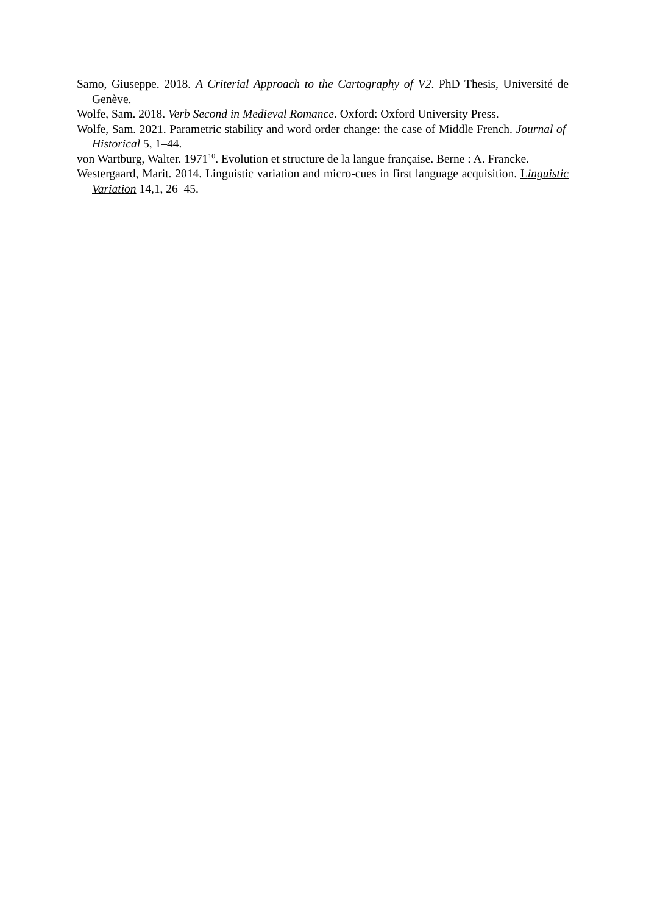Samo, Giuseppe. 2018. A Criterial Approach to the Cartography of V2. PhD Thesis, Université de Genève.
Wolfe, Sam. 2018. Verb Second in Medieval Romance. Oxford: Oxford University Press.
Wolfe, Sam. 2021. Parametric stability and word order change: the case of Middle French. Journal of Historical 5, 1–44.
von Wartburg, Walter. 1971<sup>10</sup>. Evolution et structure de la langue française. Berne : A. Francke.
Westergaard, Marit. 2014. Linguistic variation and micro-cues in first language acquisition. Linguistic Variation 14,1, 26–45.